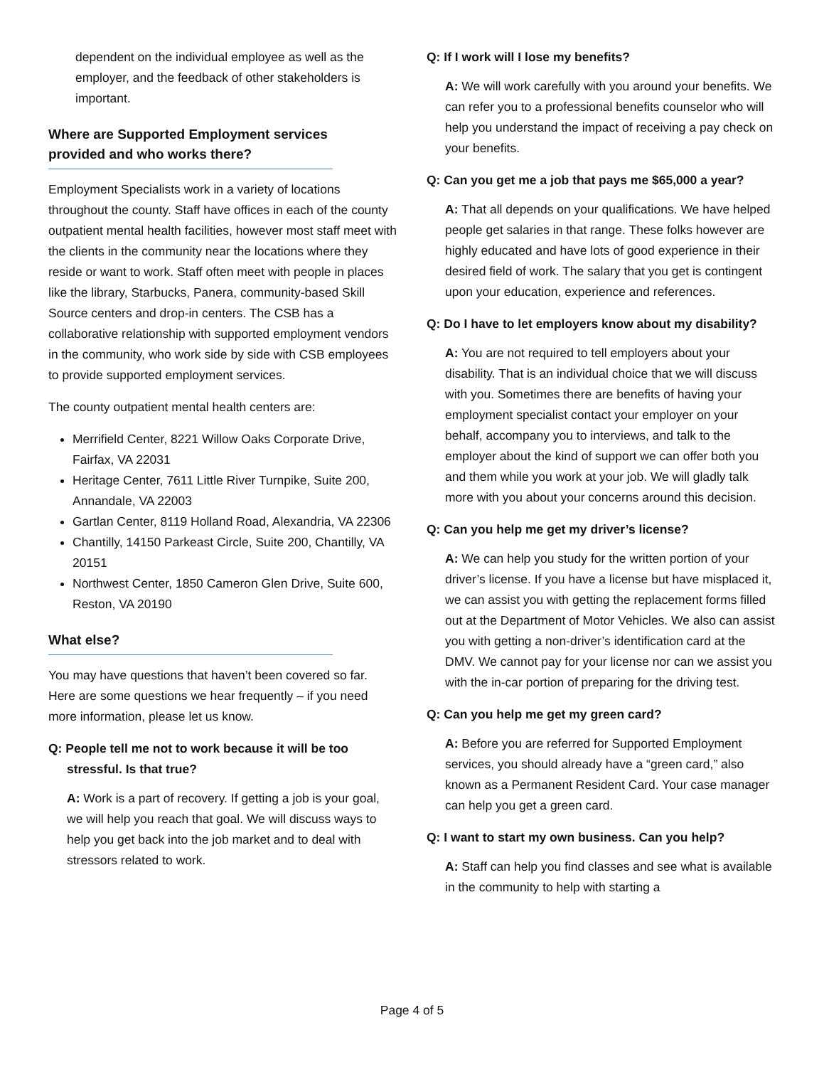dependent on the individual employee as well as the employer, and the feedback of other stakeholders is important.
Where are Supported Employment services provided and who works there?
Employment Specialists work in a variety of locations throughout the county. Staff have offices in each of the county outpatient mental health facilities, however most staff meet with the clients in the community near the locations where they reside or want to work. Staff often meet with people in places like the library, Starbucks, Panera, community-based Skill Source centers and drop-in centers. The CSB has a collaborative relationship with supported employment vendors in the community, who work side by side with CSB employees to provide supported employment services.
The county outpatient mental health centers are:
Merrifield Center, 8221 Willow Oaks Corporate Drive, Fairfax, VA 22031
Heritage Center, 7611 Little River Turnpike, Suite 200, Annandale, VA 22003
Gartlan Center, 8119 Holland Road, Alexandria, VA 22306
Chantilly, 14150 Parkeast Circle, Suite 200, Chantilly, VA 20151
Northwest Center, 1850 Cameron Glen Drive, Suite 600, Reston, VA 20190
What else?
You may have questions that haven’t been covered so far. Here are some questions we hear frequently – if you need more information, please let us know.
Q: People tell me not to work because it will be too stressful. Is that true?
A: Work is a part of recovery. If getting a job is your goal, we will help you reach that goal. We will discuss ways to help you get back into the job market and to deal with stressors related to work.
Q: If I work will I lose my benefits?
A: We will work carefully with you around your benefits. We can refer you to a professional benefits counselor who will help you understand the impact of receiving a pay check on your benefits.
Q: Can you get me a job that pays me $65,000 a year?
A: That all depends on your qualifications. We have helped people get salaries in that range. These folks however are highly educated and have lots of good experience in their desired field of work. The salary that you get is contingent upon your education, experience and references.
Q: Do I have to let employers know about my disability?
A: You are not required to tell employers about your disability. That is an individual choice that we will discuss with you. Sometimes there are benefits of having your employment specialist contact your employer on your behalf, accompany you to interviews, and talk to the employer about the kind of support we can offer both you and them while you work at your job. We will gladly talk more with you about your concerns around this decision.
Q: Can you help me get my driver’s license?
A: We can help you study for the written portion of your driver’s license. If you have a license but have misplaced it, we can assist you with getting the replacement forms filled out at the Department of Motor Vehicles. We also can assist you with getting a non-driver’s identification card at the DMV. We cannot pay for your license nor can we assist you with the in-car portion of preparing for the driving test.
Q: Can you help me get my green card?
A: Before you are referred for Supported Employment services, you should already have a “green card,” also known as a Permanent Resident Card. Your case manager can help you get a green card.
Q: I want to start my own business. Can you help?
A: Staff can help you find classes and see what is available in the community to help with starting a
Page 4 of 5